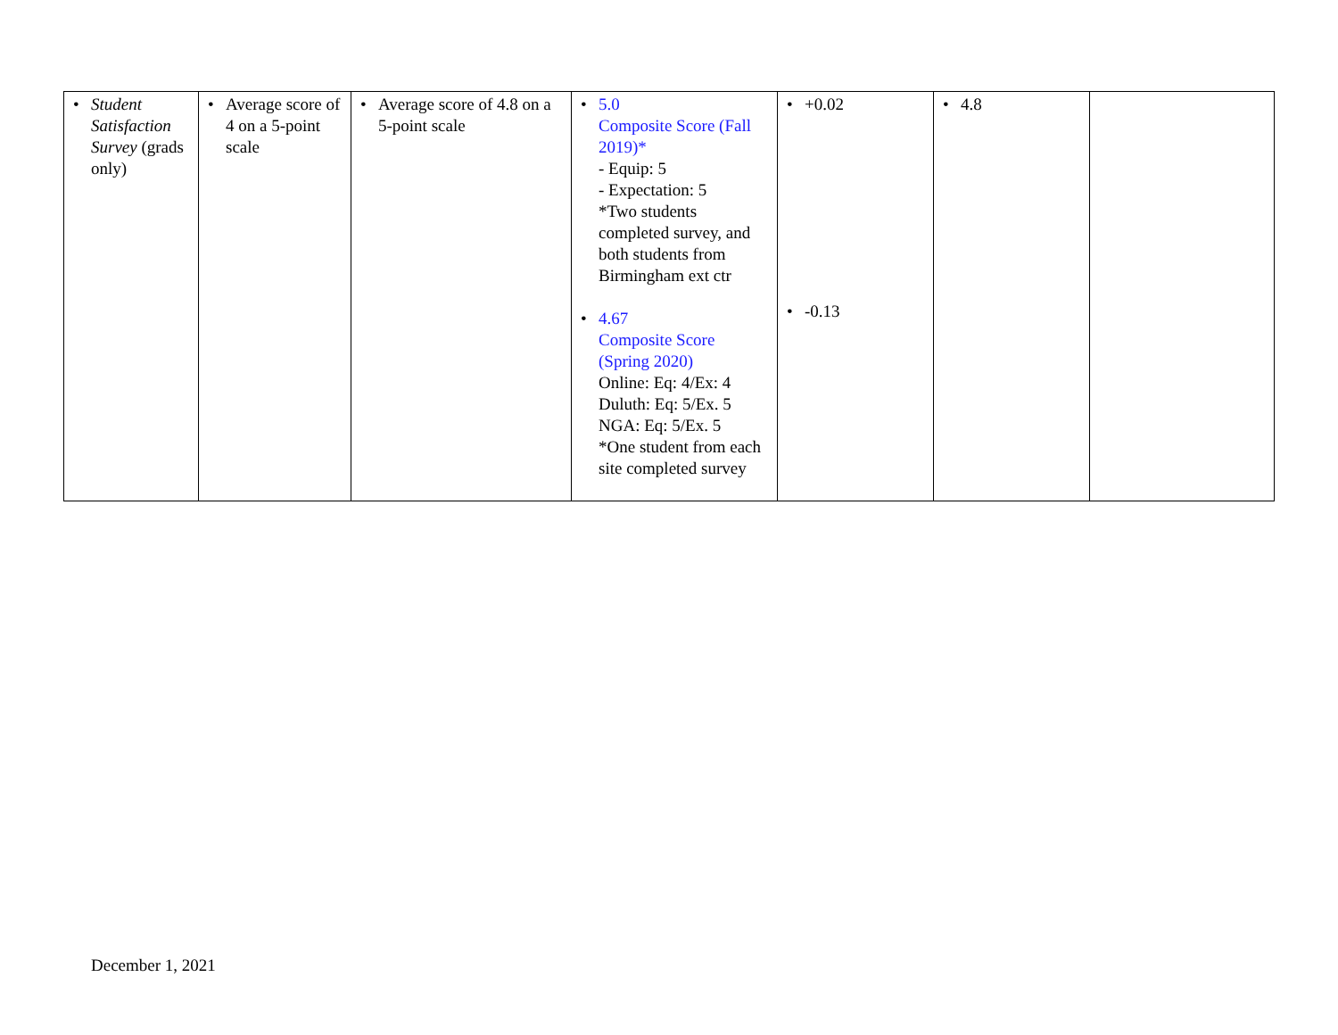| • Student Satisfaction Survey (grads only) | • Average score of 4 on a 5-point scale | • Average score of 4.8 on a 5-point scale | • 5.0 Composite Score (Fall 2019)* - Equip: 5 - Expectation: 5 *Two students completed survey, and both students from Birmingham ext ctr • 4.67 Composite Score (Spring 2020) Online: Eq: 4/Ex: 4 Duluth: Eq: 5/Ex. 5 NGA: Eq: 5/Ex. 5 *One student from each site completed survey | • +0.02 • -0.13 | • 4.8 | |
December 1, 2021